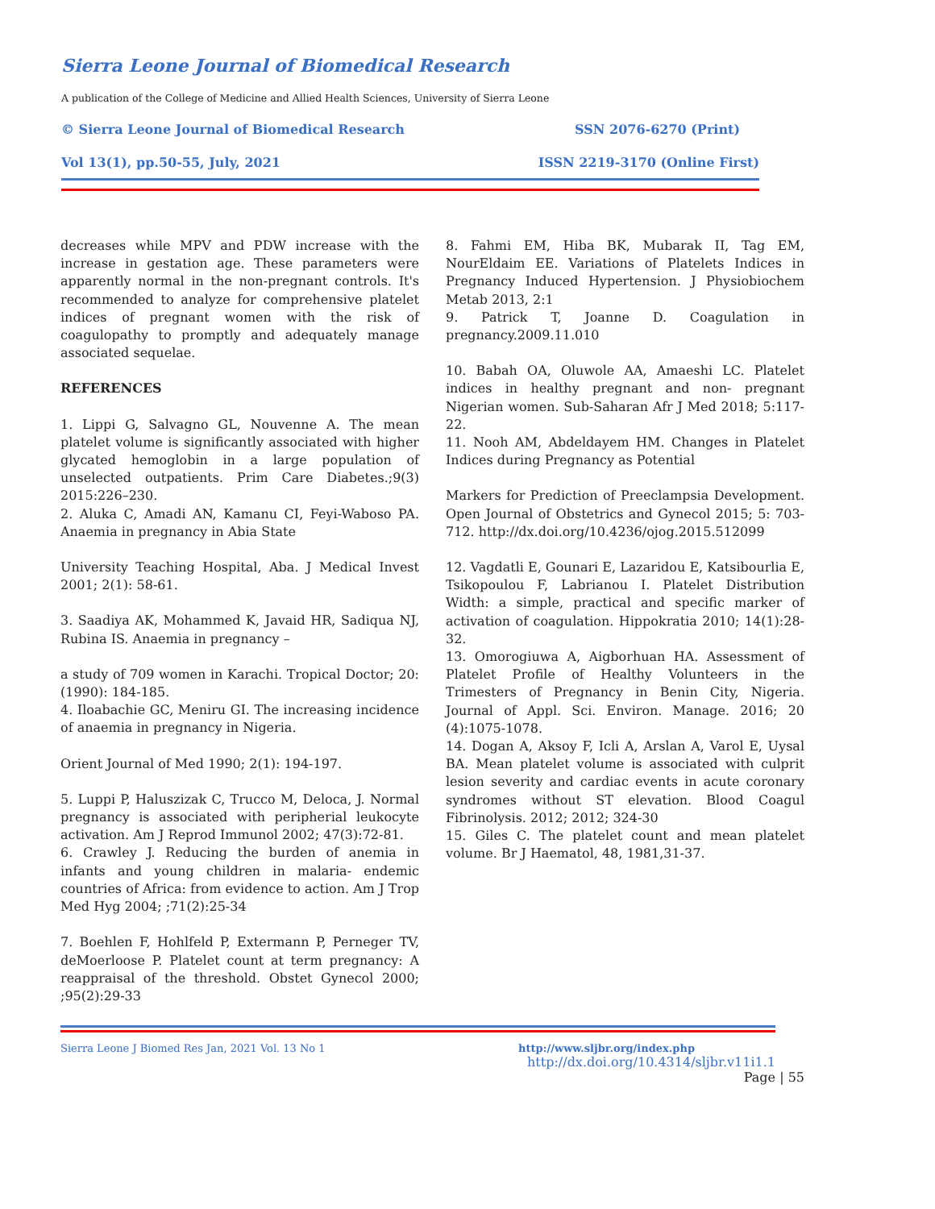Sierra Leone Journal of Biomedical Research
A publication of the College of Medicine and Allied Health Sciences, University of Sierra Leone
© Sierra Leone Journal of Biomedical Research SSN 2076-6270 (Print)
Vol 13(1), pp.50-55, July, 2021 ISSN 2219-3170 (Online First)
decreases while MPV and PDW increase with the increase in gestation age. These parameters were apparently normal in the non-pregnant controls. It's recommended to analyze for comprehensive platelet indices of pregnant women with the risk of coagulopathy to promptly and adequately manage associated sequelae.
REFERENCES
1. Lippi G, Salvagno GL, Nouvenne A. The mean platelet volume is significantly associated with higher glycated hemoglobin in a large population of unselected outpatients. Prim Care Diabetes.;9(3) 2015:226–230.
2. Aluka C, Amadi AN, Kamanu CI, Feyi-Waboso PA. Anaemia in pregnancy in Abia State
University Teaching Hospital, Aba. J Medical Invest 2001; 2(1): 58-61.
3. Saadiya AK, Mohammed K, Javaid HR, Sadiqua NJ, Rubina IS. Anaemia in pregnancy –
a study of 709 women in Karachi. Tropical Doctor; 20: (1990): 184-185.
4. Iloabachie GC, Meniru GI. The increasing incidence of anaemia in pregnancy in Nigeria.
Orient Journal of Med 1990; 2(1): 194-197.
5. Luppi P, Haluszizak C, Trucco M, Deloca, J. Normal pregnancy is associated with peripherial leukocyte activation. Am J Reprod Immunol 2002; 47(3):72-81.
6. Crawley J. Reducing the burden of anemia in infants and young children in malaria- endemic countries of Africa: from evidence to action. Am J Trop Med Hyg 2004; ;71(2):25-34
7. Boehlen F, Hohlfeld P, Extermann P, Perneger TV, deMoerloose P. Platelet count at term pregnancy: A reappraisal of the threshold. Obstet Gynecol 2000; ;95(2):29-33
8. Fahmi EM, Hiba BK, Mubarak II, Tag EM, NourEldaim EE. Variations of Platelets Indices in Pregnancy Induced Hypertension. J Physiobiochem Metab 2013, 2:1
9. Patrick T, Joanne D. Coagulation in pregnancy.2009.11.010
10. Babah OA, Oluwole AA, Amaeshi LC. Platelet indices in healthy pregnant and non- pregnant Nigerian women. Sub-Saharan Afr J Med 2018; 5:117-22.
11. Nooh AM, Abdeldayem HM. Changes in Platelet Indices during Pregnancy as Potential
Markers for Prediction of Preeclampsia Development. Open Journal of Obstetrics and Gynecol 2015; 5: 703-712. http://dx.doi.org/10.4236/ojog.2015.512099
12. Vagdatli E, Gounari E, Lazaridou E, Katsibourlia E, Tsikopoulou F, Labrianou I. Platelet Distribution Width: a simple, practical and specific marker of activation of coagulation. Hippokratia 2010; 14(1):28-32.
13. Omorogiuwa A, Aigborhuan HA. Assessment of Platelet Profile of Healthy Volunteers in the Trimesters of Pregnancy in Benin City, Nigeria. Journal of Appl. Sci. Environ. Manage. 2016; 20 (4):1075-1078.
14. Dogan A, Aksoy F, Icli A, Arslan A, Varol E, Uysal BA. Mean platelet volume is associated with culprit lesion severity and cardiac events in acute coronary syndromes without ST elevation. Blood Coagul Fibrinolysis. 2012; 2012; 324-30
15. Giles C. The platelet count and mean platelet volume. Br J Haematol, 48, 1981,31-37.
Sierra Leone J Biomed Res Jan, 2021 Vol. 13 No 1 http://www.sljbr.org/index.php
http://dx.doi.org/10.4314/sljbr.v11i1.1
Page | 55